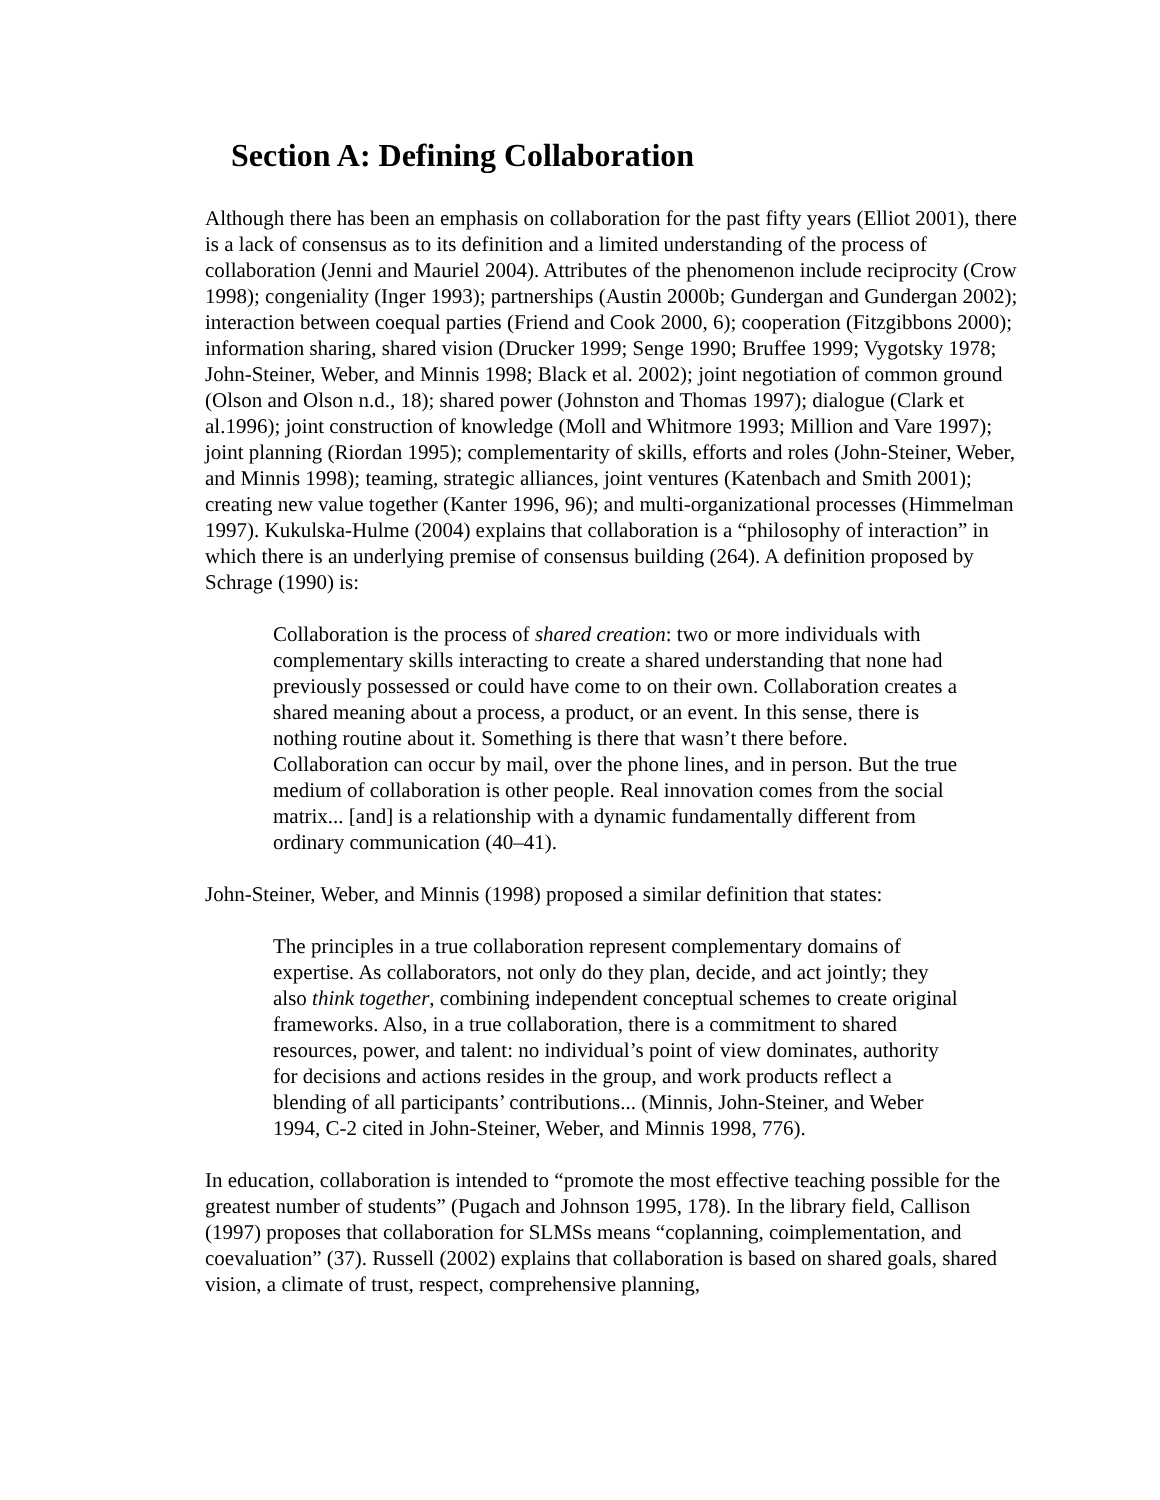Section A: Defining Collaboration
Although there has been an emphasis on collaboration for the past fifty years (Elliot 2001), there is a lack of consensus as to its definition and a limited understanding of the process of collaboration (Jenni and Mauriel 2004). Attributes of the phenomenon include reciprocity (Crow 1998); congeniality (Inger 1993); partnerships (Austin 2000b; Gundergan and Gundergan 2002); interaction between coequal parties (Friend and Cook 2000, 6); cooperation (Fitzgibbons 2000); information sharing, shared vision (Drucker 1999; Senge 1990; Bruffee 1999; Vygotsky 1978; John-Steiner, Weber, and Minnis 1998; Black et al. 2002); joint negotiation of common ground (Olson and Olson n.d., 18); shared power (Johnston and Thomas 1997); dialogue (Clark et al.1996); joint construction of knowledge (Moll and Whitmore 1993; Million and Vare 1997); joint planning (Riordan 1995); complementarity of skills, efforts and roles (John-Steiner, Weber, and Minnis 1998); teaming, strategic alliances, joint ventures (Katenbach and Smith 2001); creating new value together (Kanter 1996, 96); and multi-organizational processes (Himmelman 1997). Kukulska-Hulme (2004) explains that collaboration is a “philosophy of interaction” in which there is an underlying premise of consensus building (264). A definition proposed by Schrage (1990) is:
Collaboration is the process of shared creation: two or more individuals with complementary skills interacting to create a shared understanding that none had previously possessed or could have come to on their own. Collaboration creates a shared meaning about a process, a product, or an event. In this sense, there is nothing routine about it. Something is there that wasn’t there before. Collaboration can occur by mail, over the phone lines, and in person. But the true medium of collaboration is other people. Real innovation comes from the social matrix... [and] is a relationship with a dynamic fundamentally different from ordinary communication (40–41).
John-Steiner, Weber, and Minnis (1998) proposed a similar definition that states:
The principles in a true collaboration represent complementary domains of expertise. As collaborators, not only do they plan, decide, and act jointly; they also think together, combining independent conceptual schemes to create original frameworks. Also, in a true collaboration, there is a commitment to shared resources, power, and talent: no individual’s point of view dominates, authority for decisions and actions resides in the group, and work products reflect a blending of all participants’ contributions... (Minnis, John-Steiner, and Weber 1994, C-2 cited in John-Steiner, Weber, and Minnis 1998, 776).
In education, collaboration is intended to “promote the most effective teaching possible for the greatest number of students” (Pugach and Johnson 1995, 178). In the library field, Callison (1997) proposes that collaboration for SLMSs means “coplanning, coimplementation, and coevaluation” (37). Russell (2002) explains that collaboration is based on shared goals, shared vision, a climate of trust, respect, comprehensive planning,